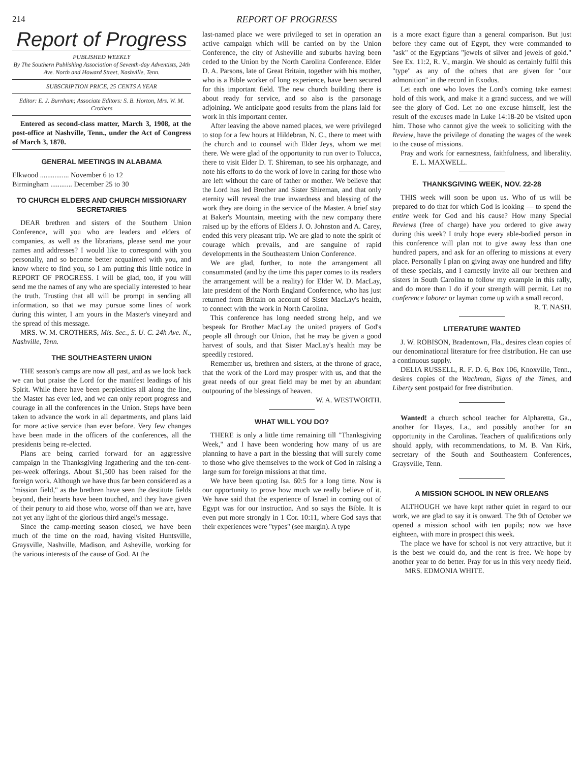214 REPORT OF PROGRESS
Report of Progress
PUBLISHED WEEKLY
By The Southern Publishing Association of Seventh-day Adventists, 24th Ave. North and Howard Street, Nashville, Tenn.
SUBSCRIPTION PRICE, 25 CENTS A YEAR
Editor: E. J. Burnham; Associate Editors: S. B. Horton, Mrs. W. M. Crothers
Entered as second-class matter, March 3, 1908, at the post-office at Nashville, Tenn., under the Act of Congress of March 3, 1870.
GENERAL MEETINGS IN ALABAMA
Elkwood ................ November 6 to 12
Birmingham ............ December 25 to 30
TO CHURCH ELDERS AND CHURCH MISSIONARY SECRETARIES
DEAR brethren and sisters of the Southern Union Conference, will you who are leaders and elders of companies, as well as the librarians, please send me your names and addresses? I would like to correspond with you personally, and so become better acquainted with you, and know where to find you, so I am putting this little notice in REPORT OF PROGRESS. I will be glad, too, if you will send me the names of any who are specially interested to hear the truth. Trusting that all will be prompt in sending all information, so that we may pursue some lines of work during this winter, I am yours in the Master's vineyard and the spread of this message.
MRS. W. M. CROTHERS, Mis. Sec., S. U. C. 24h Ave. N., Nashville, Tenn.
THE SOUTHEASTERN UNION
THE season's camps are now all past, and as we look back we can but praise the Lord for the manifest leadings of his Spirit. While there have been perplexities all along the line, the Master has ever led, and we can only report progress and courage in all the conferences in the Union. Steps have been taken to advance the work in all departments, and plans laid for more active service than ever before. Very few changes have been made in the officers of the conferences, all the presidents being re-elected.
Plans are being carried forward for an aggressive campaign in the Thanksgiving Ingathering and the ten-cent-per-week offerings. About $1,500 has been raised for the foreign work. Although we have thus far been considered as a "mission field," as the brethren have seen the destitute fields beyond, their hearts have been touched, and they have given of their penury to aid those who, worse off than we are, have not yet any light of the glorious third angel's message.
Since the camp-meeting season closed, we have been much of the time on the road, having visited Huntsville, Graysville, Nashville, Madison, and Asheville, working for the various interests of the cause of God. At the
last-named place we were privileged to set in operation an active campaign which will be carried on by the Union Conference, the city of Asheville and suburbs having been ceded to the Union by the North Carolina Conference. Elder D. A. Parsons, late of Great Britain, together with his mother, who is a Bible worker of long experience, have been secured for this important field. The new church building there is about ready for service, and so also is the parsonage adjoining. We anticipate good results from the plans laid for work in this important center.
After leaving the above named places, we were privileged to stop for a few hours at Hildebran, N. C., there to meet with the church and to counsel with Elder Jeys, whom we met there. We were glad of the opportunity to run over to Tolucca, there to visit Elder D. T. Shireman, to see his orphanage, and note his efforts to do the work of love in caring for those who are left without the care of father or mother. We believe that the Lord has led Brother and Sister Shireman, and that only eternity will reveal the true inwardness and blessing of the work they are doing in the service of the Master. A brief stay at Baker's Mountain, meeting with the new company there raised up by the efforts of Elders J. O. Johnston and A. Carey, ended this very pleasant trip. We are glad to note the spirit of courage which prevails, and are sanguine of rapid developments in the Southeastern Union Conference.
We are glad, further, to note the arrangement all consummated (and by the time this paper comes to its readers the arrangement will be a reality) for Elder W. D. MacLay, late president of the North England Conference, who has just returned from Britain on account of Sister MacLay's health, to connect with the work in North Carolina.
This conference has long needed strong help, and we bespeak for Brother MacLay the united prayers of God's people all through our Union, that he may be given a good harvest of souls, and that Sister MacLay's health may be speedily restored.
Remember us, brethren and sisters, at the throne of grace, that the work of the Lord may prosper with us, and that the great needs of our great field may be met by an abundant outpouring of the blessings of heaven.
W. A. WESTWORTH.
WHAT WILL YOU DO?
THERE is only a little time remaining till "Thanksgiving Week," and I have been wondering how many of us are planning to have a part in the blessing that will surely come to those who give themselves to the work of God in raising a large sum for foreign missions at that time.
We have been quoting Isa. 60:5 for a long time. Now is our opportunity to prove how much we really believe of it. We have said that the experience of Israel in coming out of Egypt was for our instruction. And so says the Bible. It is even put more strongly in 1 Cor. 10:11, where God says that their experiences were "types" (see margin). A type
is a more exact figure than a general comparison. But just before they came out of Egypt, they were commanded to "ask" of the Egyptians "jewels of silver and jewels of gold." See Ex. 11:2, R. V., margin. We should as certainly fulfil this "type" as any of the others that are given for "our admonition" in the record in Exodus.
Let each one who loves the Lord's coming take earnest hold of this work, and make it a grand success, and we will see the glory of God. Let no one excuse himself, lest the result of the excuses made in Luke 14:18-20 be visited upon him. Those who cannot give the week to soliciting with the Review, have the privilege of donating the wages of the week to the cause of missions.
Pray and work for earnestness, faithfulness, and liberality. E. L. MAXWELL.
THANKSGIVING WEEK, NOV. 22-28
THIS week will soon be upon us. Who of us will be prepared to do that for which God is looking — to spend the entire week for God and his cause? How many Special Reviews (free of charge) have you ordered to give away during this week? I truly hope every able-bodied person in this conference will plan not to give away less than one hundred papers, and ask for an offering to missions at every place. Personally I plan on giving away one hundred and fifty of these specials, and I earnestly invite all our brethren and sisters in South Carolina to follow my example in this rally, and do more than I do if your strength will permit. Let no conference laborer or layman come up with a small record.
R. T. NASH.
LITERATURE WANTED
J. W. ROBISON, Bradentown, Fla., desires clean copies of our denominational literature for free distribution. He can use a continuous supply.
DELIA RUSSELL, R. F. D. 6, Box 106, Knoxville, Tenn., desires copies of the Wachman, Signs of the Times, and Liberty sent postpaid for free distribution.
Wanted! a church school teacher for Alpharetta, Ga., another for Hayes, La., and possibly another for an opportunity in the Carolinas. Teachers of qualifications only should apply, with recommendations, to M. B. Van Kirk, secretary of the South and Southeastern Conferences, Graysville, Tenn.
A MISSION SCHOOL IN NEW ORLEANS
ALTHOUGH we have kept rather quiet in regard to our work, we are glad to say it is onward. The 9th of October we opened a mission school with ten pupils; now we have eighteen, with more in prospect this week.
The place we have for school is not very attractive, but it is the best we could do, and the rent is free. We hope by another year to do better. Pray for us in this very needy field. MRS. EDMONIA WHITE.